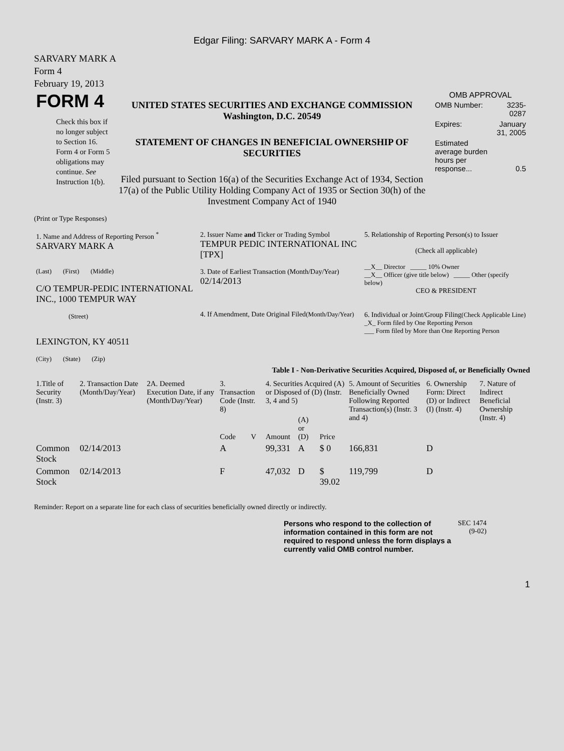Edgar Filing: SARVARY MARK A - Form 4
SARVARY MARK A
Form 4
February 19, 2013
| FORM 4 Check this box if no longer subject to Section 16. Form 4 or Form 5 obligations may continue. See Instruction 1(b). | UNITED STATES SECURITIES AND EXCHANGE COMMISSION Washington, D.C. 20549 STATEMENT OF CHANGES IN BENEFICIAL OWNERSHIP OF SECURITIES Filed pursuant to Section 16(a) of the Securities Exchange Act of 1934, Section 17(a) of the Public Utility Holding Company Act of 1935 or Section 30(h) of the Investment Company Act of 1940 | OMB APPROVAL / OMB Number: / 3235-0287 / / Expires: / January 31, 2005 / / Estimated average burden hours per response... / 0.5 / |
(Print or Type Responses)
| 1. Name and Address of Reporting Person <sup>*</sup> SARVARY MARK A (Last) (First) (Middle) C/O TEMPUR-PEDIC INTERNATIONAL INC., 1000 TEMPUR WAY (Street) LEXINGTON, KY 40511 (City) (State) (Zip) | 2. Issuer Name and Ticker or Trading Symbol TEMPUR PEDIC INTERNATIONAL INC [TPX] 3. Date of Earliest Transaction (Month/Day/Year) 02/14/2013 4. If Amendment, Date Original Filed (Month/Day/Year) | 5. Relationship of Reporting Person(s) to Issuer (Check all applicable) __X__ Director _____ 10% Owner __X__ Officer (give title below) _____ Other (specify below) CEO & PRESIDENT 6. Individual or Joint/Group Filing (Check Applicable Line) _X_ Form filed by One Reporting Person ___ Form filed by More than One Reporting Person |
Table I - Non-Derivative Securities Acquired, Disposed of, or Beneficially Owned
| 1.Title of Security (Instr. 3) | 2. Transaction Date (Month/Day/Year) | 2A. Deemed Execution Date, if any (Month/Day/Year) | 3. Transaction Code (Instr. 8) | | 4. Securities Acquired (A) or Disposed of (D) (Instr. 3, 4 and 5) | | | 5. Amount of Securities Beneficially Owned Following Reported Transaction(s) (Instr. 3 and 4) | 6. Ownership Form: Direct (D) or Indirect (I) (Instr. 4) | 7. Nature of Indirect Beneficial Ownership (Instr. 4) |
| --- | --- | --- | --- | --- | --- | --- | --- | --- | --- | --- |
| | | | Code | V | Amount | (A) or (D) | Price | | | |
| Common Stock | 02/14/2013 | | A | | 99,331 | A | $ 0 | 166,831 | D | |
| Common Stock | 02/14/2013 | | F | | 47,032 | D | $ 39.02 | 119,799 | D | |
Reminder: Report on a separate line for each class of securities beneficially owned directly or indirectly.
| Persons who respond to the collection of information contained in this form are not required to respond unless the form displays a currently valid OMB control number. | SEC 1474 (9-02) |
1